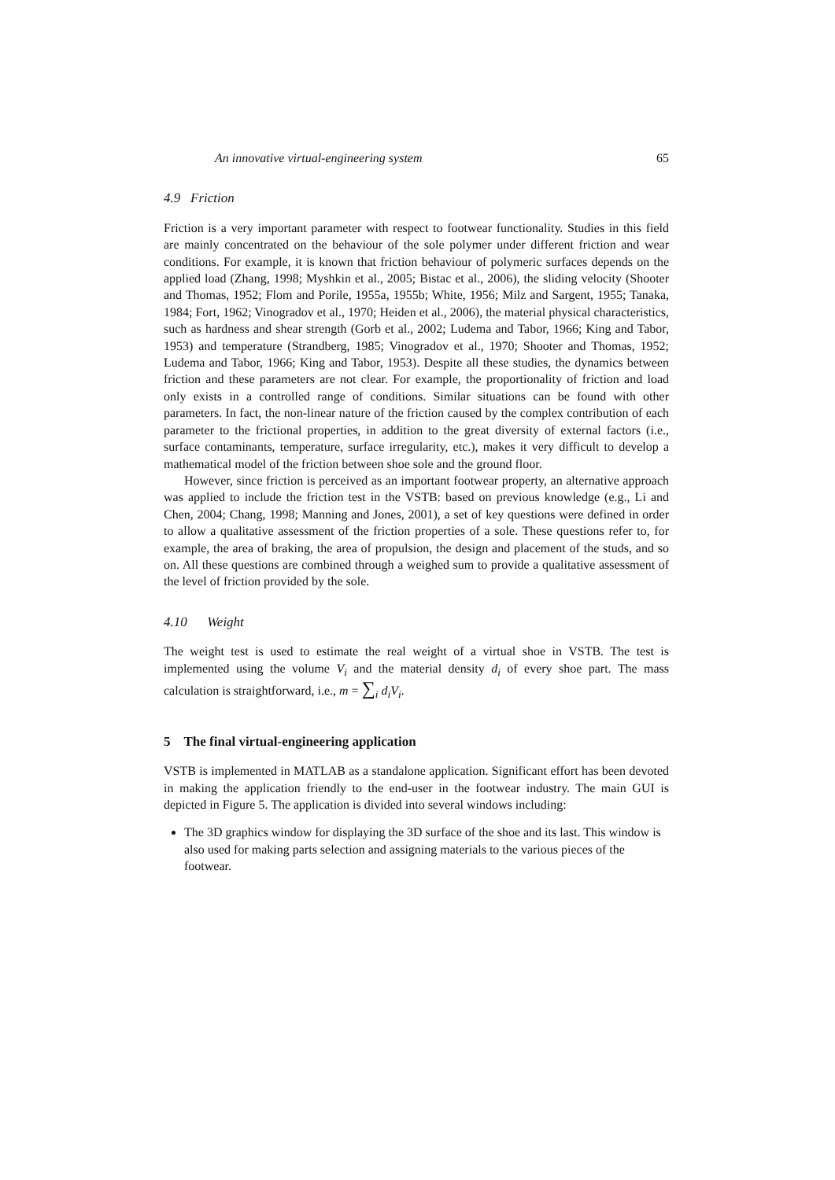An innovative virtual-engineering system 65
4.9 Friction
Friction is a very important parameter with respect to footwear functionality. Studies in this field are mainly concentrated on the behaviour of the sole polymer under different friction and wear conditions. For example, it is known that friction behaviour of polymeric surfaces depends on the applied load (Zhang, 1998; Myshkin et al., 2005; Bistac et al., 2006), the sliding velocity (Shooter and Thomas, 1952; Flom and Porile, 1955a, 1955b; White, 1956; Milz and Sargent, 1955; Tanaka, 1984; Fort, 1962; Vinogradov et al., 1970; Heiden et al., 2006), the material physical characteristics, such as hardness and shear strength (Gorb et al., 2002; Ludema and Tabor, 1966; King and Tabor, 1953) and temperature (Strandberg, 1985; Vinogradov et al., 1970; Shooter and Thomas, 1952; Ludema and Tabor, 1966; King and Tabor, 1953). Despite all these studies, the dynamics between friction and these parameters are not clear. For example, the proportionality of friction and load only exists in a controlled range of conditions. Similar situations can be found with other parameters. In fact, the non-linear nature of the friction caused by the complex contribution of each parameter to the frictional properties, in addition to the great diversity of external factors (i.e., surface contaminants, temperature, surface irregularity, etc.), makes it very difficult to develop a mathematical model of the friction between shoe sole and the ground floor.
However, since friction is perceived as an important footwear property, an alternative approach was applied to include the friction test in the VSTB: based on previous knowledge (e.g., Li and Chen, 2004; Chang, 1998; Manning and Jones, 2001), a set of key questions were defined in order to allow a qualitative assessment of the friction properties of a sole. These questions refer to, for example, the area of braking, the area of propulsion, the design and placement of the studs, and so on. All these questions are combined through a weighed sum to provide a qualitative assessment of the level of friction provided by the sole.
4.10 Weight
The weight test is used to estimate the real weight of a virtual shoe in VSTB. The test is implemented using the volume V<sub>i</sub> and the material density d<sub>i</sub> of every shoe part. The mass calculation is straightforward, i.e., m = ∑<sub>i</sub> d<sub>i</sub>V<sub>i</sub>.
5 The final virtual-engineering application
VSTB is implemented in MATLAB as a standalone application. Significant effort has been devoted in making the application friendly to the end-user in the footwear industry. The main GUI is depicted in Figure 5. The application is divided into several windows including:
The 3D graphics window for displaying the 3D surface of the shoe and its last. This window is also used for making parts selection and assigning materials to the various pieces of the footwear.